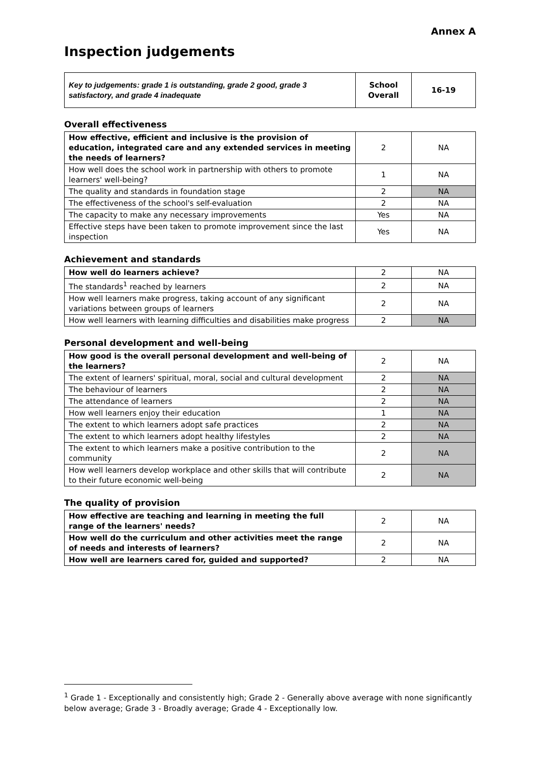Annex A
Inspection judgements
| Key to judgements: grade 1 is outstanding, grade 2 good, grade 3 satisfactory, and grade 4 inadequate | School Overall | 16-19 |
Overall effectiveness
| How effective, efficient and inclusive is the provision of education, integrated care and any extended services in meeting the needs of learners? | 2 | NA |
| How well does the school work in partnership with others to promote learners' well-being? | 1 | NA |
| The quality and standards in foundation stage | 2 | NA |
| The effectiveness of the school's self-evaluation | 2 | NA |
| The capacity to make any necessary improvements | Yes | NA |
| Effective steps have been taken to promote improvement since the last inspection | Yes | NA |
Achievement and standards
| How well do learners achieve? | 2 | NA |
| The standards<sup>1</sup> reached by learners | 2 | NA |
| How well learners make progress, taking account of any significant variations between groups of learners | 2 | NA |
| How well learners with learning difficulties and disabilities make progress | 2 | NA |
Personal development and well-being
| How good is the overall personal development and well-being of the learners? | 2 | NA |
| The extent of learners' spiritual, moral, social and cultural development | 2 | NA |
| The behaviour of learners | 2 | NA |
| The attendance of learners | 2 | NA |
| How well learners enjoy their education | 1 | NA |
| The extent to which learners adopt safe practices | 2 | NA |
| The extent to which learners adopt healthy lifestyles | 2 | NA |
| The extent to which learners make a positive contribution to the community | 2 | NA |
| How well learners develop workplace and other skills that will contribute to their future economic well-being | 2 | NA |
The quality of provision
| How effective are teaching and learning in meeting the full range of the learners' needs? | 2 | NA |
| How well do the curriculum and other activities meet the range of needs and interests of learners? | 2 | NA |
| How well are learners cared for, guided and supported? | 2 | NA |
<sup>1</sup> Grade 1 - Exceptionally and consistently high; Grade 2 - Generally above average with none significantly below average; Grade 3 - Broadly average; Grade 4 - Exceptionally low.